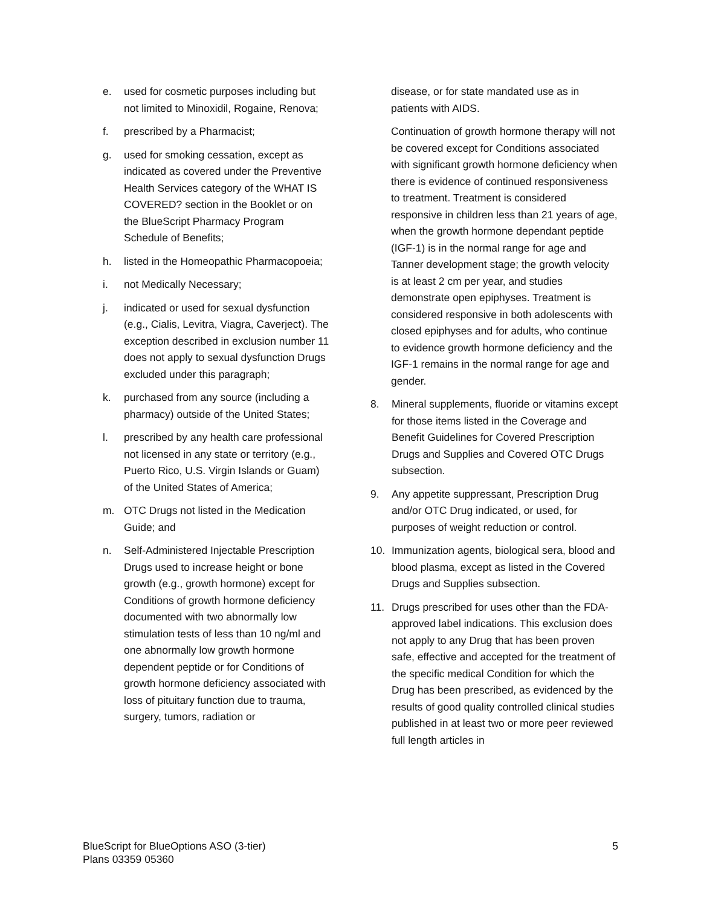e. used for cosmetic purposes including but not limited to Minoxidil, Rogaine, Renova;
f. prescribed by a Pharmacist;
g. used for smoking cessation, except as indicated as covered under the Preventive Health Services category of the WHAT IS COVERED? section in the Booklet or on the BlueScript Pharmacy Program Schedule of Benefits;
h. listed in the Homeopathic Pharmacopoeia;
i. not Medically Necessary;
j. indicated or used for sexual dysfunction (e.g., Cialis, Levitra, Viagra, Caverject). The exception described in exclusion number 11 does not apply to sexual dysfunction Drugs excluded under this paragraph;
k. purchased from any source (including a pharmacy) outside of the United States;
l. prescribed by any health care professional not licensed in any state or territory (e.g., Puerto Rico, U.S. Virgin Islands or Guam) of the United States of America;
m. OTC Drugs not listed in the Medication Guide; and
n. Self-Administered Injectable Prescription Drugs used to increase height or bone growth (e.g., growth hormone) except for Conditions of growth hormone deficiency documented with two abnormally low stimulation tests of less than 10 ng/ml and one abnormally low growth hormone dependent peptide or for Conditions of growth hormone deficiency associated with loss of pituitary function due to trauma, surgery, tumors, radiation or
disease, or for state mandated use as in patients with AIDS.
Continuation of growth hormone therapy will not be covered except for Conditions associated with significant growth hormone deficiency when there is evidence of continued responsiveness to treatment. Treatment is considered responsive in children less than 21 years of age, when the growth hormone dependant peptide (IGF-1) is in the normal range for age and Tanner development stage; the growth velocity is at least 2 cm per year, and studies demonstrate open epiphyses. Treatment is considered responsive in both adolescents with closed epiphyses and for adults, who continue to evidence growth hormone deficiency and the IGF-1 remains in the normal range for age and gender.
8. Mineral supplements, fluoride or vitamins except for those items listed in the Coverage and Benefit Guidelines for Covered Prescription Drugs and Supplies and Covered OTC Drugs subsection.
9. Any appetite suppressant, Prescription Drug and/or OTC Drug indicated, or used, for purposes of weight reduction or control.
10. Immunization agents, biological sera, blood and blood plasma, except as listed in the Covered Drugs and Supplies subsection.
11. Drugs prescribed for uses other than the FDA-approved label indications. This exclusion does not apply to any Drug that has been proven safe, effective and accepted for the treatment of the specific medical Condition for which the Drug has been prescribed, as evidenced by the results of good quality controlled clinical studies published in at least two or more peer reviewed full length articles in
BlueScript for BlueOptions ASO (3-tier)
Plans 03359 05360
5